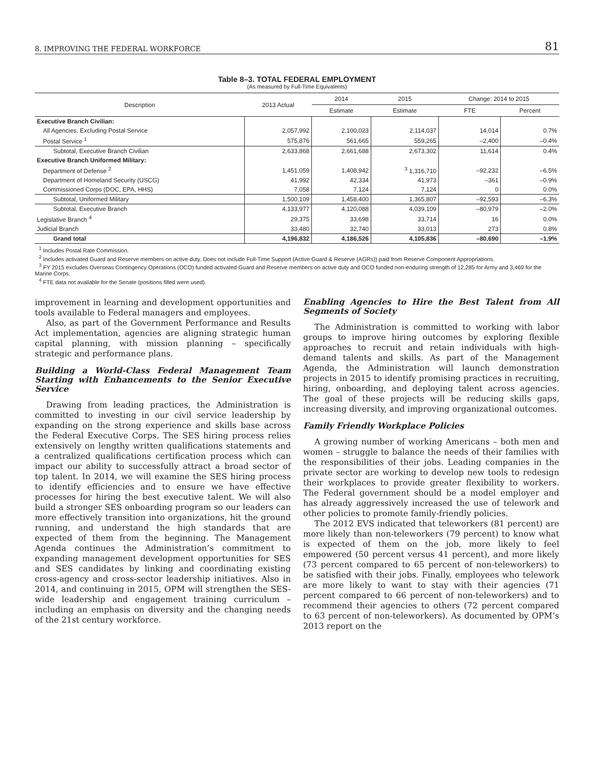8. IMPROVING THE FEDERAL WORKFORCE 81
Table 8–3. TOTAL FEDERAL EMPLOYMENT
(As measured by Full-Time Equivalents)
| Description | 2013 Actual | 2014 | 2015 | Change: 2014 to 2015 | |
| --- | --- | --- | --- | --- | --- |
| | | Estimate | Estimate | FTE | Percent |
| Executive Branch Civilian: | | | | | |
| All Agencies, Excluding Postal Service | 2,057,992 | 2,100,023 | 2,114,037 | 14,014 | 0.7% |
| Postal Service <sup>1</sup> | 575,876 | 561,665 | 559,265 | –2,400 | –0.4% |
| Subtotal, Executive Branch Civilian | 2,633,868 | 2,661,688 | 2,673,302 | 11,614 | 0.4% |
| Executive Branch Uniformed Military: | | | | | |
| Department of Defense <sup>2</sup> | 1,451,059 | 1,408,942 | <sup>3</sup> 1,316,710 | –92,232 | –6.5% |
| Department of Homeland Security (USCG) | 41,992 | 42,334 | 41,973 | –361 | –0.9% |
| Commissioned Corps (DOC, EPA, HHS) | 7,058 | 7,124 | 7,124 | 0 | 0.0% |
| Subtotal, Uniformed Military | 1,500,109 | 1,458,400 | 1,365,807 | –92,593 | –6.3% |
| Subtotal, Executive Branch | 4,133,977 | 4,120,088 | 4,039,109 | –80,979 | –2.0% |
| Legislative Branch <sup>4</sup> | 29,375 | 33,698 | 33,714 | 16 | 0.0% |
| Judicial Branch | 33,480 | 32,740 | 33,013 | 273 | 0.8% |
| Grand total | 4,196,832 | 4,186,526 | 4,105,836 | –80,690 | –1.9% |
<sup>1</sup> Includes Postal Rate Commission.
<sup>2</sup> Includes activated Guard and Reserve members on active duty. Does not include Full-Time Support (Active Guard & Reserve (AGRs)) paid from Reserve Component Appropriations.
<sup>3</sup> FY 2015 excludes Overseas Contingency Operations (OCO) funded activated Guard and Reserve members on active duty and OCO funded non-enduring strength of 12,285 for Army and 3,469 for the Marine Corps.
<sup>4</sup> FTE data not available for the Senate (positions filled were used).
improvement in learning and development opportunities and tools available to Federal managers and employees.
Also, as part of the Government Performance and Results Act implementation, agencies are aligning strategic human capital planning, with mission planning – specifically strategic and performance plans.
Building a World-Class Federal Management Team Starting with Enhancements to the Senior Executive Service
Drawing from leading practices, the Administration is committed to investing in our civil service leadership by expanding on the strong experience and skills base across the Federal Executive Corps. The SES hiring process relies extensively on lengthy written qualifications statements and a centralized qualifications certification process which can impact our ability to successfully attract a broad sector of top talent. In 2014, we will examine the SES hiring process to identify efficiencies and to ensure we have effective processes for hiring the best executive talent. We will also build a stronger SES onboarding program so our leaders can more effectively transition into organizations, hit the ground running, and understand the high standards that are expected of them from the beginning. The Management Agenda continues the Administration’s commitment to expanding management development opportunities for SES and SES candidates by linking and coordinating existing cross-agency and cross-sector leadership initiatives. Also in 2014, and continuing in 2015, OPM will strengthen the SES-wide leadership and engagement training curriculum – including an emphasis on diversity and the changing needs of the 21st century workforce.
Enabling Agencies to Hire the Best Talent from All Segments of Society
The Administration is committed to working with labor groups to improve hiring outcomes by exploring flexible approaches to recruit and retain individuals with high-demand talents and skills. As part of the Management Agenda, the Administration will launch demonstration projects in 2015 to identify promising practices in recruiting, hiring, onboarding, and deploying talent across agencies. The goal of these projects will be reducing skills gaps, increasing diversity, and improving organizational outcomes.
Family Friendly Workplace Policies
A growing number of working Americans – both men and women – struggle to balance the needs of their families with the responsibilities of their jobs. Leading companies in the private sector are working to develop new tools to redesign their workplaces to provide greater flexibility to workers. The Federal government should be a model employer and has already aggressively increased the use of telework and other policies to promote family-friendly policies.
The 2012 EVS indicated that teleworkers (81 percent) are more likely than non-teleworkers (79 percent) to know what is expected of them on the job, more likely to feel empowered (50 percent versus 41 percent), and more likely (73 percent compared to 65 percent of non-teleworkers) to be satisfied with their jobs. Finally, employees who telework are more likely to want to stay with their agencies (71 percent compared to 66 percent of non-teleworkers) and to recommend their agencies to others (72 percent compared to 63 percent of non-teleworkers). As documented by OPM’s 2013 report on the